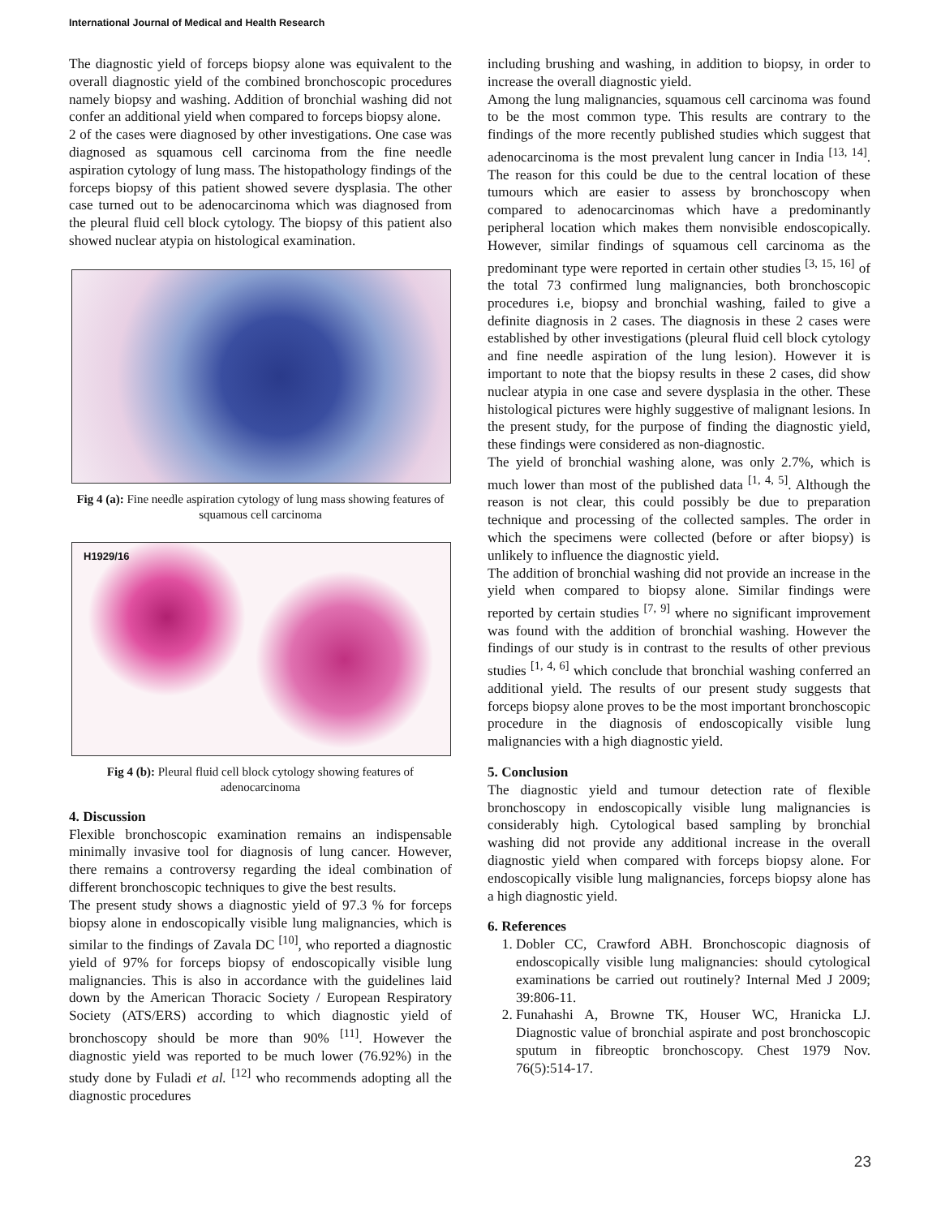International Journal of Medical and Health Research
The diagnostic yield of forceps biopsy alone was equivalent to the overall diagnostic yield of the combined bronchoscopic procedures namely biopsy and washing. Addition of bronchial washing did not confer an additional yield when compared to forceps biopsy alone.
2 of the cases were diagnosed by other investigations. One case was diagnosed as squamous cell carcinoma from the fine needle aspiration cytology of lung mass. The histopathology findings of the forceps biopsy of this patient showed severe dysplasia. The other case turned out to be adenocarcinoma which was diagnosed from the pleural fluid cell block cytology. The biopsy of this patient also showed nuclear atypia on histological examination.
Fig 4 (a): Fine needle aspiration cytology of lung mass showing features of squamous cell carcinoma
H1929/16
Fig 4 (b): Pleural fluid cell block cytology showing features of adenocarcinoma
4. Discussion
Flexible bronchoscopic examination remains an indispensable minimally invasive tool for diagnosis of lung cancer. However, there remains a controversy regarding the ideal combination of different bronchoscopic techniques to give the best results.
The present study shows a diagnostic yield of 97.3 % for forceps biopsy alone in endoscopically visible lung malignancies, which is similar to the findings of Zavala DC <sup>[10]</sup>, who reported a diagnostic yield of 97% for forceps biopsy of endoscopically visible lung malignancies. This is also in accordance with the guidelines laid down by the American Thoracic Society / European Respiratory Society (ATS/ERS) according to which diagnostic yield of bronchoscopy should be more than 90% <sup>[11]</sup>. However the diagnostic yield was reported to be much lower (76.92%) in the study done by Fuladi et al. <sup>[12]</sup> who recommends adopting all the diagnostic procedures
including brushing and washing, in addition to biopsy, in order to increase the overall diagnostic yield.
Among the lung malignancies, squamous cell carcinoma was found to be the most common type. This results are contrary to the findings of the more recently published studies which suggest that adenocarcinoma is the most prevalent lung cancer in India <sup>[13, 14]</sup>. The reason for this could be due to the central location of these tumours which are easier to assess by bronchoscopy when compared to adenocarcinomas which have a predominantly peripheral location which makes them nonvisible endoscopically. However, similar findings of squamous cell carcinoma as the predominant type were reported in certain other studies <sup>[3, 15, 16]</sup> of the total 73 confirmed lung malignancies, both bronchoscopic procedures i.e, biopsy and bronchial washing, failed to give a definite diagnosis in 2 cases. The diagnosis in these 2 cases were established by other investigations (pleural fluid cell block cytology and fine needle aspiration of the lung lesion). However it is important to note that the biopsy results in these 2 cases, did show nuclear atypia in one case and severe dysplasia in the other. These histological pictures were highly suggestive of malignant lesions. In the present study, for the purpose of finding the diagnostic yield, these findings were considered as non-diagnostic.
The yield of bronchial washing alone, was only 2.7%, which is much lower than most of the published data <sup>[1, 4, 5]</sup>. Although the reason is not clear, this could possibly be due to preparation technique and processing of the collected samples. The order in which the specimens were collected (before or after biopsy) is unlikely to influence the diagnostic yield.
The addition of bronchial washing did not provide an increase in the yield when compared to biopsy alone. Similar findings were reported by certain studies <sup>[7, 9]</sup> where no significant improvement was found with the addition of bronchial washing. However the findings of our study is in contrast to the results of other previous studies <sup>[1, 4, 6]</sup> which conclude that bronchial washing conferred an additional yield. The results of our present study suggests that forceps biopsy alone proves to be the most important bronchoscopic procedure in the diagnosis of endoscopically visible lung malignancies with a high diagnostic yield.
5. Conclusion
The diagnostic yield and tumour detection rate of flexible bronchoscopy in endoscopically visible lung malignancies is considerably high. Cytological based sampling by bronchial washing did not provide any additional increase in the overall diagnostic yield when compared with forceps biopsy alone. For endoscopically visible lung malignancies, forceps biopsy alone has a high diagnostic yield.
6. References
1. Dobler CC, Crawford ABH. Bronchoscopic diagnosis of endoscopically visible lung malignancies: should cytological examinations be carried out routinely? Internal Med J 2009; 39:806-11.
2. Funahashi A, Browne TK, Houser WC, Hranicka LJ. Diagnostic value of bronchial aspirate and post bronchoscopic sputum in fibreoptic bronchoscopy. Chest 1979 Nov. 76(5):514-17.
23